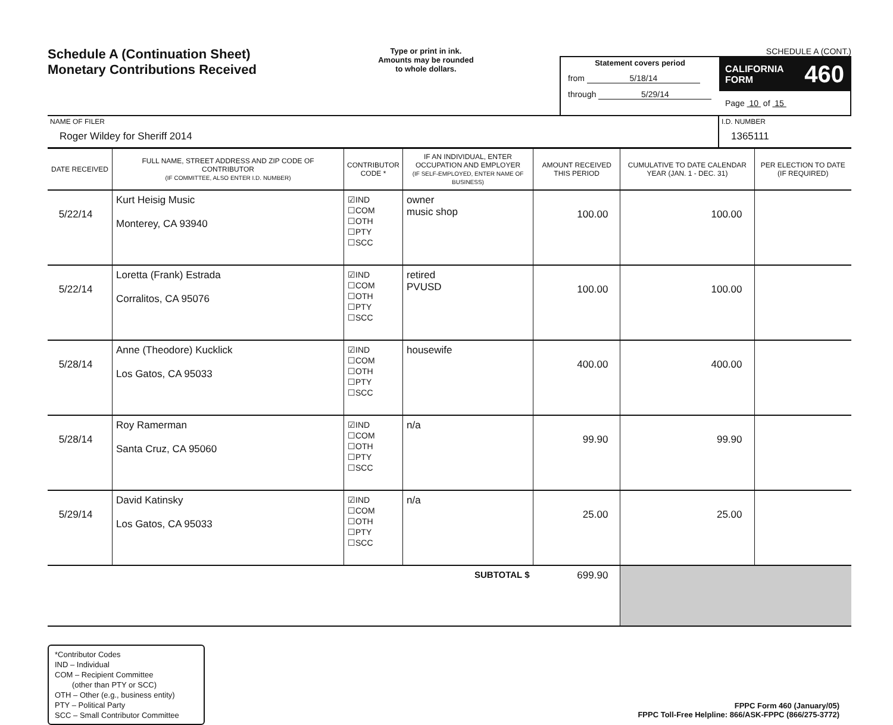Schedule A (Continuation Sheet)
Monetary Contributions Received
Type or print in ink.
Amounts may be rounded
to whole dollars.
SCHEDULE A (CONT.)
Statement covers period
from 5/18/14
through 5/29/14
CALIFORNIA
FORM 460
Page 10 of 15
NAME OF FILER
Roger Wildey for Sheriff 2014
I.D. NUMBER
1365111
| DATE RECEIVED | FULL NAME, STREET ADDRESS AND ZIP CODE OF CONTRIBUTOR (IF COMMITTEE, ALSO ENTER I.D. NUMBER) | CONTRIBUTOR CODE * | IF AN INDIVIDUAL, ENTER OCCUPATION AND EMPLOYER (IF SELF-EMPLOYED, ENTER NAME OF BUSINESS) | AMOUNT RECEIVED THIS PERIOD | CUMULATIVE TO DATE CALENDAR YEAR (JAN. 1 - DEC. 31) | PER ELECTION TO DATE (IF REQUIRED) |
| --- | --- | --- | --- | --- | --- | --- |
| 5/22/14 | Kurt Heisig Music Monterey, CA 93940 | ☑IND ☐COM ☐OTH ☐PTY ☐SCC | owner music shop | 100.00 | 100.00 | |
| 5/22/14 | Loretta (Frank) Estrada Corralitos, CA 95076 | ☑IND ☐COM ☐OTH ☐PTY ☐SCC | retired PVUSD | 100.00 | 100.00 | |
| 5/28/14 | Anne (Theodore) Kucklick Los Gatos, CA 95033 | ☑IND ☐COM ☐OTH ☐PTY ☐SCC | housewife | 400.00 | 400.00 | |
| 5/28/14 | Roy Ramerman Santa Cruz, CA 95060 | ☑IND ☐COM ☐OTH ☐PTY ☐SCC | n/a | 99.90 | 99.90 | |
| 5/29/14 | David Katinsky Los Gatos, CA 95033 | ☑IND ☐COM ☐OTH ☐PTY ☐SCC | n/a | 25.00 | 25.00 | |
| SUBTOTAL $ | | | | 699.90 | | |
*Contributor Codes
IND – Individual
COM – Recipient Committee
(other than PTY or SCC)
OTH – Other (e.g., business entity)
PTY – Political Party
SCC – Small Contributor Committee
FPPC Form 460 (January/05)
FPPC Toll-Free Helpline: 866/ASK-FPPC (866/275-3772)